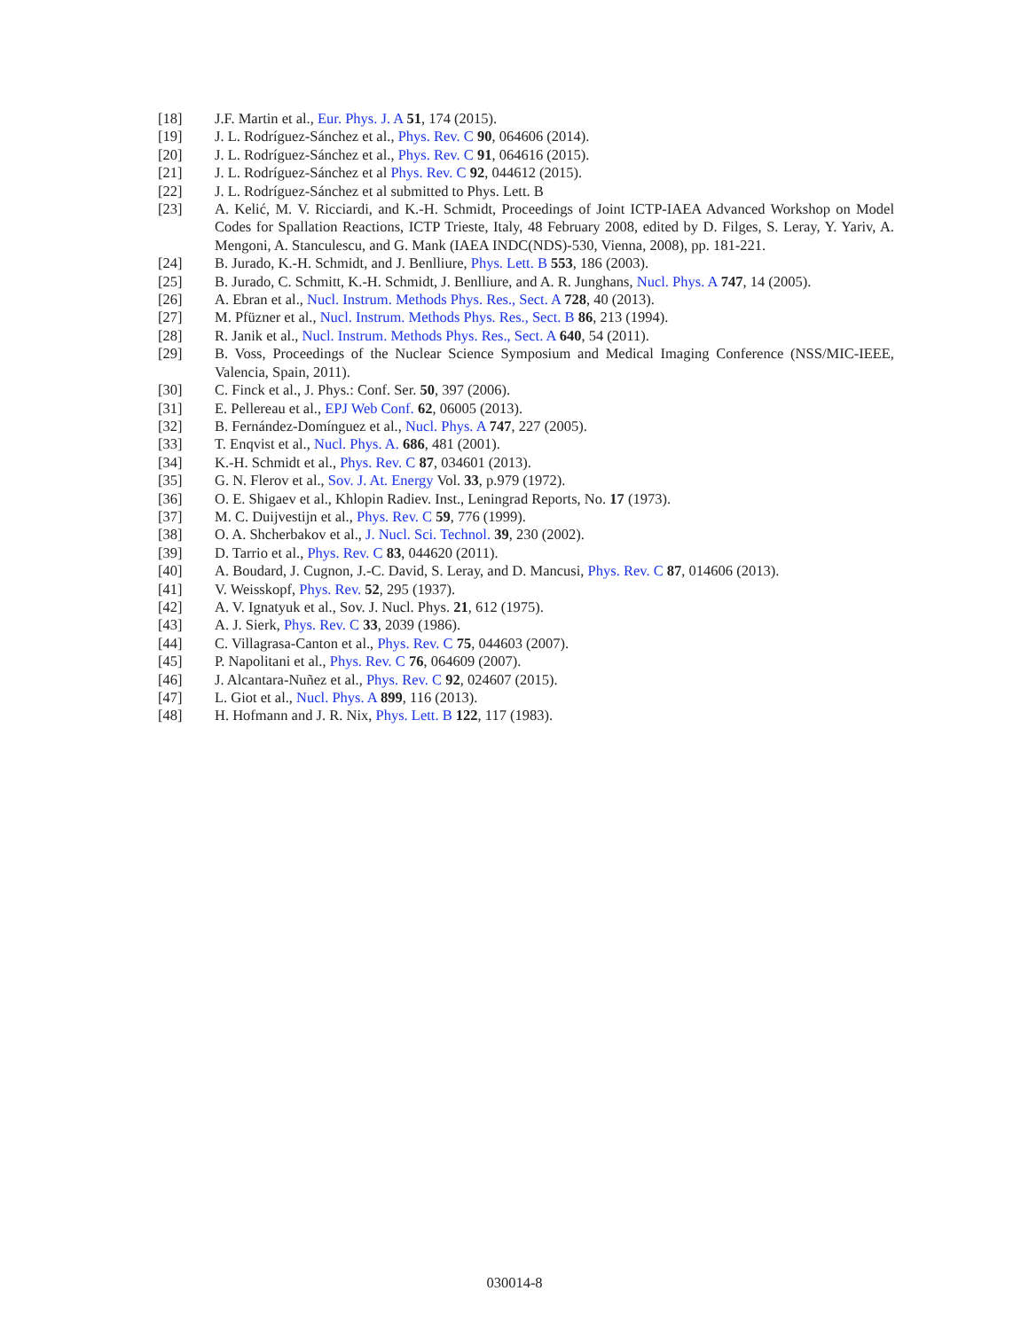[18] J.F. Martin et al., Eur. Phys. J. A 51, 174 (2015).
[19] J. L. Rodríguez-Sánchez et al., Phys. Rev. C 90, 064606 (2014).
[20] J. L. Rodríguez-Sánchez et al., Phys. Rev. C 91, 064616 (2015).
[21] J. L. Rodríguez-Sánchez et al Phys. Rev. C 92, 044612 (2015).
[22] J. L. Rodríguez-Sánchez et al submitted to Phys. Lett. B
[23] A. Kelić, M. V. Ricciardi, and K.-H. Schmidt, Proceedings of Joint ICTP-IAEA Advanced Workshop on Model Codes for Spallation Reactions, ICTP Trieste, Italy, 48 February 2008, edited by D. Filges, S. Leray, Y. Yariv, A. Mengoni, A. Stanculescu, and G. Mank (IAEA INDC(NDS)-530, Vienna, 2008), pp. 181-221.
[24] B. Jurado, K.-H. Schmidt, and J. Benlliure, Phys. Lett. B 553, 186 (2003).
[25] B. Jurado, C. Schmitt, K.-H. Schmidt, J. Benlliure, and A. R. Junghans, Nucl. Phys. A 747, 14 (2005).
[26] A. Ebran et al., Nucl. Instrum. Methods Phys. Res., Sect. A 728, 40 (2013).
[27] M. Pfüzner et al., Nucl. Instrum. Methods Phys. Res., Sect. B 86, 213 (1994).
[28] R. Janik et al., Nucl. Instrum. Methods Phys. Res., Sect. A 640, 54 (2011).
[29] B. Voss, Proceedings of the Nuclear Science Symposium and Medical Imaging Conference (NSS/MIC-IEEE, Valencia, Spain, 2011).
[30] C. Finck et al., J. Phys.: Conf. Ser. 50, 397 (2006).
[31] E. Pellereau et al., EPJ Web Conf. 62, 06005 (2013).
[32] B. Fernández-Domínguez et al., Nucl. Phys. A 747, 227 (2005).
[33] T. Enqvist et al., Nucl. Phys. A. 686, 481 (2001).
[34] K.-H. Schmidt et al., Phys. Rev. C 87, 034601 (2013).
[35] G. N. Flerov et al., Sov. J. At. Energy Vol. 33, p.979 (1972).
[36] O. E. Shigaev et al., Khlopin Radiev. Inst., Leningrad Reports, No. 17 (1973).
[37] M. C. Duijvestijn et al., Phys. Rev. C 59, 776 (1999).
[38] O. A. Shcherbakov et al., J. Nucl. Sci. Technol. 39, 230 (2002).
[39] D. Tarrio et al., Phys. Rev. C 83, 044620 (2011).
[40] A. Boudard, J. Cugnon, J.-C. David, S. Leray, and D. Mancusi, Phys. Rev. C 87, 014606 (2013).
[41] V. Weisskopf, Phys. Rev. 52, 295 (1937).
[42] A. V. Ignatyuk et al., Sov. J. Nucl. Phys. 21, 612 (1975).
[43] A. J. Sierk, Phys. Rev. C 33, 2039 (1986).
[44] C. Villagrasa-Canton et al., Phys. Rev. C 75, 044603 (2007).
[45] P. Napolitani et al., Phys. Rev. C 76, 064609 (2007).
[46] J. Alcantara-Nuñez et al., Phys. Rev. C 92, 024607 (2015).
[47] L. Giot et al., Nucl. Phys. A 899, 116 (2013).
[48] H. Hofmann and J. R. Nix, Phys. Lett. B 122, 117 (1983).
030014-8